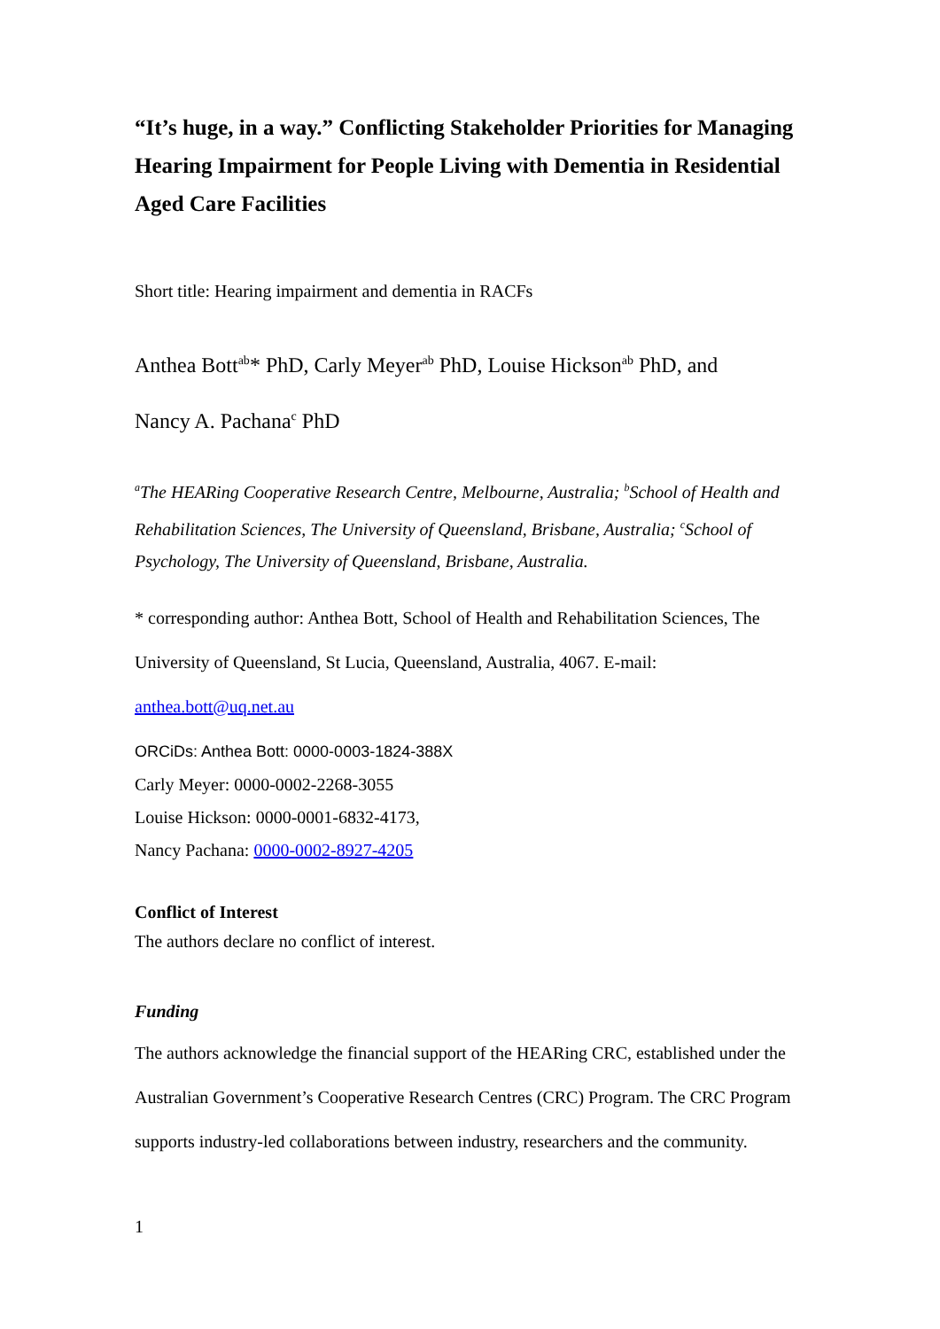“It’s huge, in a way.” Conflicting Stakeholder Priorities for Managing Hearing Impairment for People Living with Dementia in Residential Aged Care Facilities
Short title: Hearing impairment and dementia in RACFs
Anthea Bott<sup>ab</sup>* PhD, Carly Meyer<sup>ab</sup> PhD, Louise Hickson<sup>ab</sup> PhD, and
Nancy A. Pachana<sup>c</sup> PhD
<sup>a</sup> The HEARing Cooperative Research Centre, Melbourne, Australia; <sup>b</sup>School of Health and Rehabilitation Sciences, The University of Queensland, Brisbane, Australia; <sup>c</sup>School of Psychology, The University of Queensland, Brisbane, Australia.
* corresponding author: Anthea Bott, School of Health and Rehabilitation Sciences, The University of Queensland, St Lucia, Queensland, Australia, 4067. E-mail: anthea.bott@uq.net.au
ORCiDs: Anthea Bott: 0000-0003-1824-388X
Carly Meyer: 0000-0002-2268-3055
Louise Hickson: 0000-0001-6832-4173,
Nancy Pachana: 0000-0002-8927-4205
Conflict of Interest
The authors declare no conflict of interest.
Funding
The authors acknowledge the financial support of the HEARing CRC, established under the Australian Government’s Cooperative Research Centres (CRC) Program. The CRC Program supports industry-led collaborations between industry, researchers and the community.
1